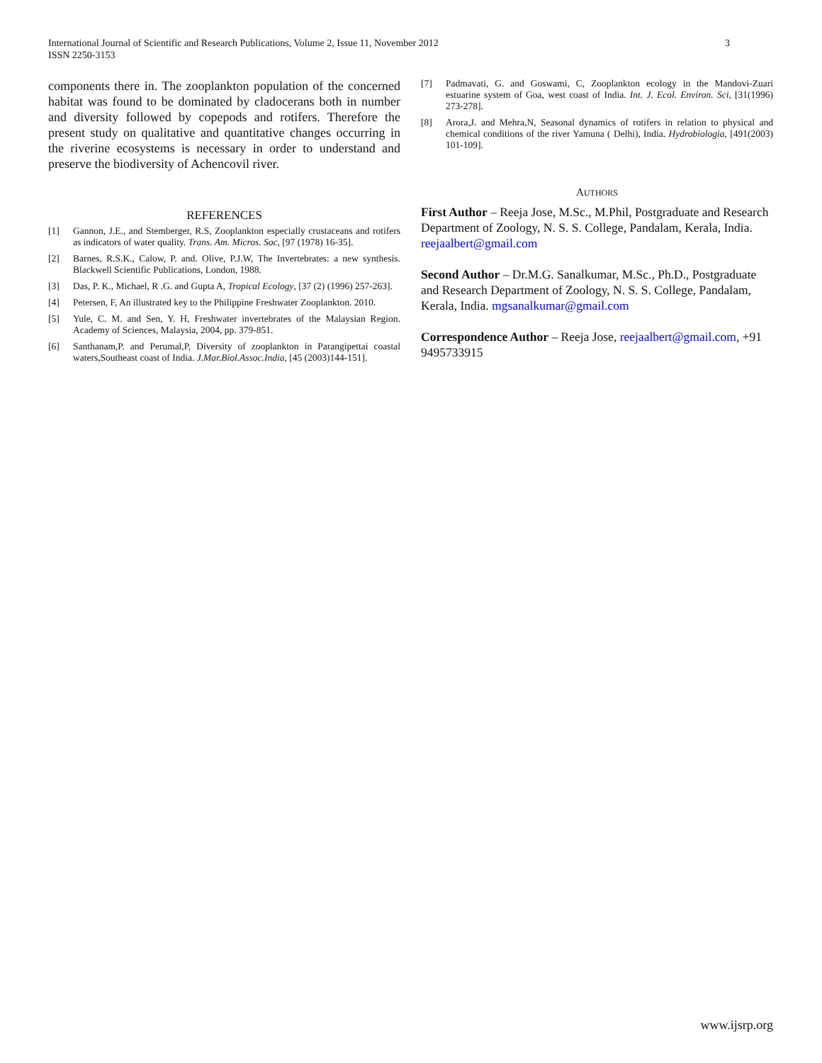International Journal of Scientific and Research Publications, Volume 2, Issue 11, November 2012
ISSN 2250-3153
3
components there in. The zooplankton population of the concerned habitat was found to be dominated by cladocerans both in number and diversity followed by copepods and rotifers. Therefore the present study on qualitative and quantitative changes occurring in the riverine ecosystems is necessary in order to understand and preserve the biodiversity of Achencovil river.
REFERENCES
[1] Gannon, J.E., and Stemberger, R.S, Zooplankton especially crustaceans and rotifers as indicators of water quality. Trans. Am. Micros. Soc, [97 (1978) 16-35].
[2] Barnes, R.S.K., Calow, P. and. Olive, P.J.W, The Invertebrates: a new synthesis. Blackwell Scientific Publications, London, 1988.
[3] Das, P. K., Michael, R .G. and Gupta A, Tropical Ecology, [37 (2) (1996) 257-263].
[4] Petersen, F, An illustrated key to the Philippine Freshwater Zooplankton. 2010.
[5] Yule, C. M. and Sen, Y. H, Freshwater invertebrates of the Malaysian Region. Academy of Sciences, Malaysia, 2004, pp. 379-851.
[6] Santhanam,P. and Perumal,P, Diversity of zooplankton in Parangipettai coastal waters,Southeast coast of India. J.Mar.Biol.Assoc.India, [45 (2003)144-151].
[7] Padmavati, G. and Goswami, C, Zooplankton ecology in the Mandovi-Zuari estuarine system of Goa, west coast of India. Int. J. Ecol. Environ. Sci, [31(1996) 273-278].
[8] Arora,J. and Mehra,N, Seasonal dynamics of rotifers in relation to physical and chemical conditions of the river Yamuna ( Delhi), India. Hydrobiologia, [491(2003) 101-109].
AUTHORS
First Author – Reeja Jose, M.Sc., M.Phil, Postgraduate and Research Department of Zoology, N. S. S. College, Pandalam, Kerala, India. reejaalbert@gmail.com
Second Author – Dr.M.G. Sanalkumar, M.Sc., Ph.D., Postgraduate and Research Department of Zoology, N. S. S. College, Pandalam, Kerala, India. mgsanalkumar@gmail.com
Correspondence Author – Reeja Jose, reejaalbert@gmail.com, +91 9495733915
www.ijsrp.org